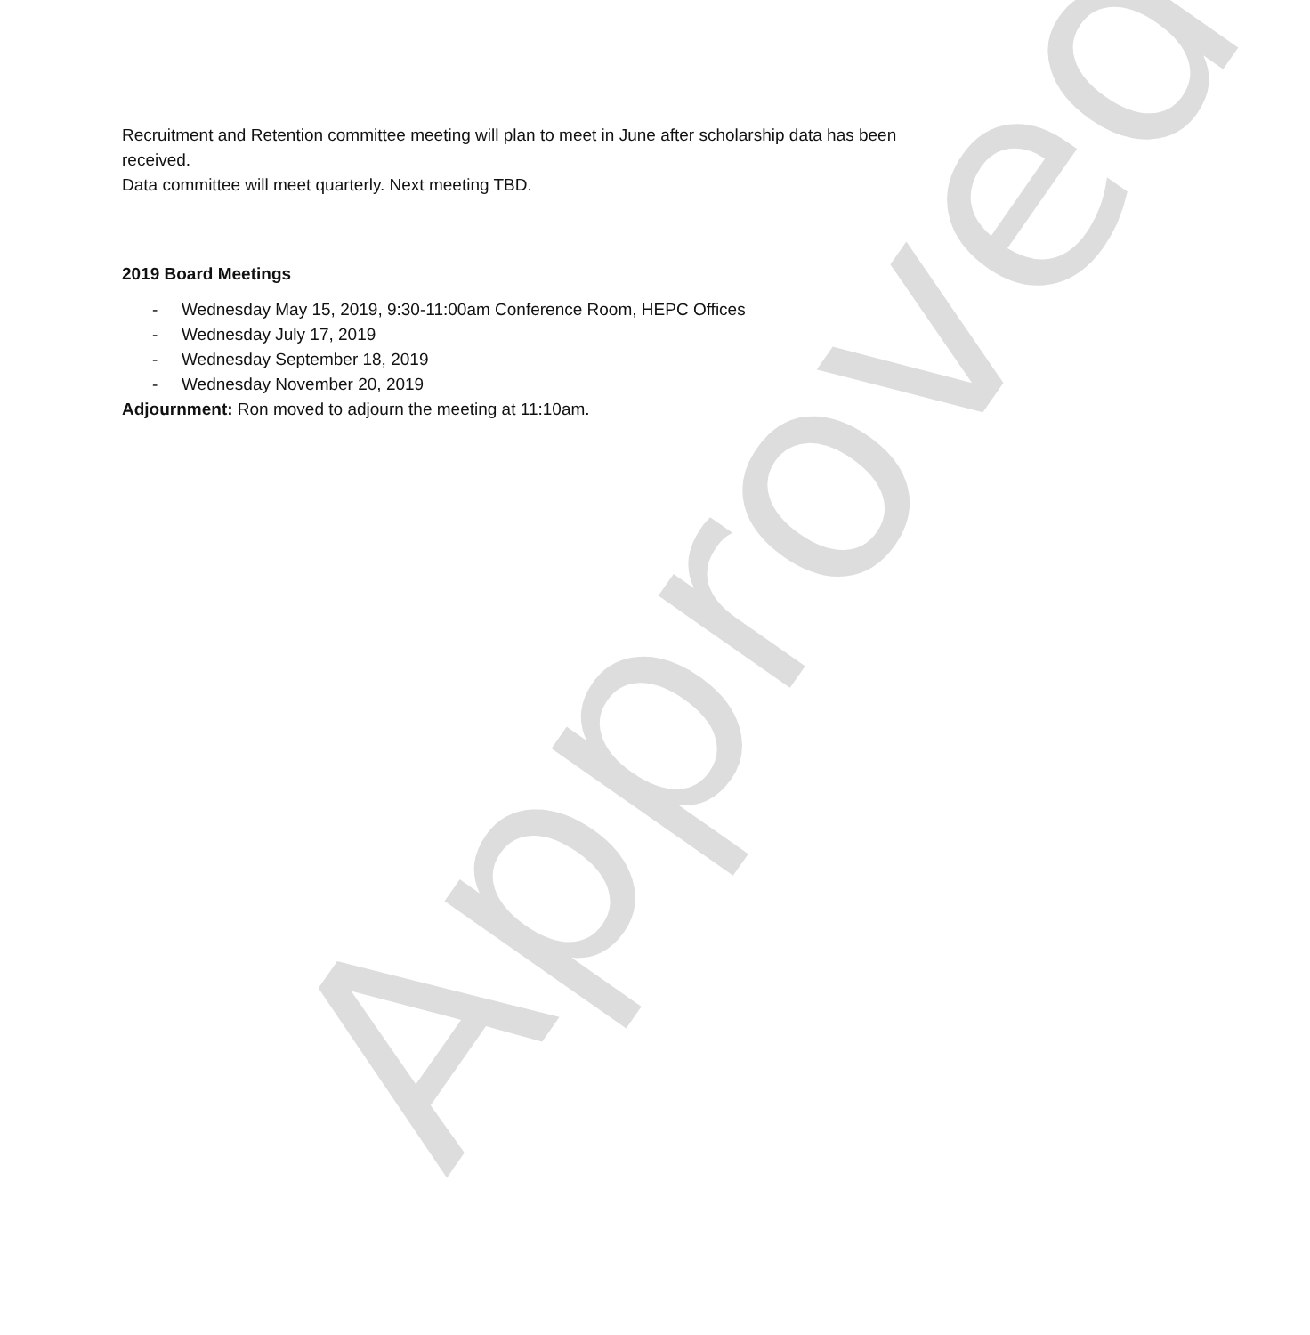Approved
Recruitment and Retention committee meeting will plan to meet in June after scholarship data has been received.
Data committee will meet quarterly. Next meeting TBD.
2019 Board Meetings
- Wednesday May 15, 2019, 9:30-11:00am Conference Room, HEPC Offices
- Wednesday July 17, 2019
- Wednesday September 18, 2019
- Wednesday November 20, 2019
Adjournment: Ron moved to adjourn the meeting at 11:10am.